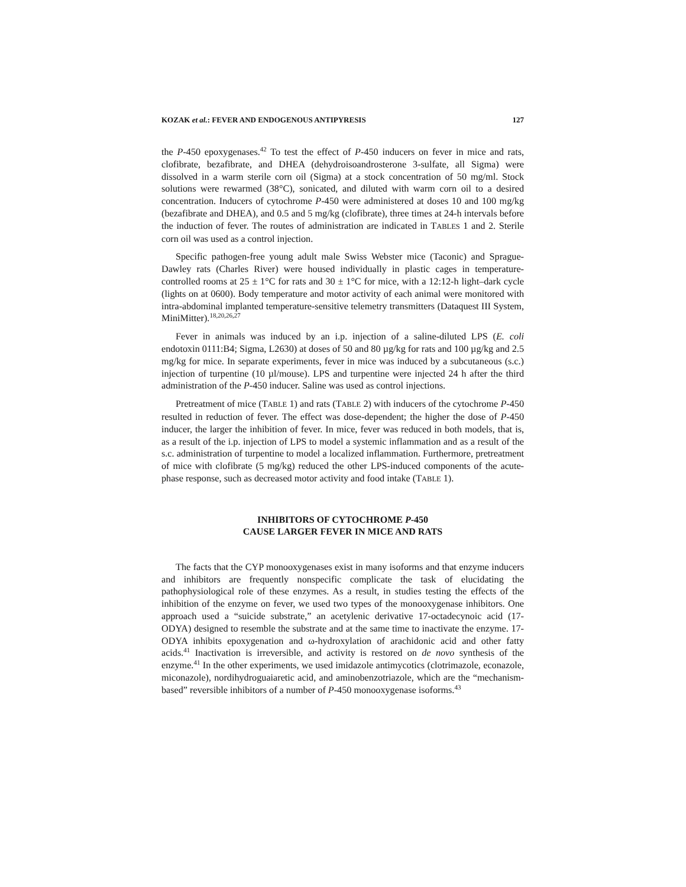KOZAK et al.: FEVER AND ENDOGENOUS ANTIPYRESIS 127
the P-450 epoxygenases.<sup>42</sup> To test the effect of P-450 inducers on fever in mice and rats, clofibrate, bezafibrate, and DHEA (dehydroisoandrosterone 3-sulfate, all Sigma) were dissolved in a warm sterile corn oil (Sigma) at a stock concentration of 50 mg/ml. Stock solutions were rewarmed (38°C), sonicated, and diluted with warm corn oil to a desired concentration. Inducers of cytochrome P-450 were administered at doses 10 and 100 mg/kg (bezafibrate and DHEA), and 0.5 and 5 mg/kg (clofibrate), three times at 24-h intervals before the induction of fever. The routes of administration are indicated in TABLES 1 and 2. Sterile corn oil was used as a control injection.
Specific pathogen-free young adult male Swiss Webster mice (Taconic) and Sprague-Dawley rats (Charles River) were housed individually in plastic cages in temperature-controlled rooms at 25 ± 1°C for rats and 30 ± 1°C for mice, with a 12:12-h light–dark cycle (lights on at 0600). Body temperature and motor activity of each animal were monitored with intra-abdominal implanted temperature-sensitive telemetry transmitters (Dataquest III System, MiniMitter).<sup>18,20,26,27</sup>
Fever in animals was induced by an i.p. injection of a saline-diluted LPS (E. coli endotoxin 0111:B4; Sigma, L2630) at doses of 50 and 80 µg/kg for rats and 100 µg/kg and 2.5 mg/kg for mice. In separate experiments, fever in mice was induced by a subcutaneous (s.c.) injection of turpentine (10 µl/mouse). LPS and turpentine were injected 24 h after the third administration of the P-450 inducer. Saline was used as control injections.
Pretreatment of mice (TABLE 1) and rats (TABLE 2) with inducers of the cytochrome P-450 resulted in reduction of fever. The effect was dose-dependent; the higher the dose of P-450 inducer, the larger the inhibition of fever. In mice, fever was reduced in both models, that is, as a result of the i.p. injection of LPS to model a systemic inflammation and as a result of the s.c. administration of turpentine to model a localized inflammation. Furthermore, pretreatment of mice with clofibrate (5 mg/kg) reduced the other LPS-induced components of the acute-phase response, such as decreased motor activity and food intake (TABLE 1).
INHIBITORS OF CYTOCHROME P-450
CAUSE LARGER FEVER IN MICE AND RATS
The facts that the CYP monooxygenases exist in many isoforms and that enzyme inducers and inhibitors are frequently nonspecific complicate the task of elucidating the pathophysiological role of these enzymes. As a result, in studies testing the effects of the inhibition of the enzyme on fever, we used two types of the monooxygenase inhibitors. One approach used a “suicide substrate,” an acetylenic derivative 17-octadecynoic acid (17-ODYA) designed to resemble the substrate and at the same time to inactivate the enzyme. 17-ODYA inhibits epoxygenation and ω-hydroxylation of arachidonic acid and other fatty acids.<sup>41</sup> Inactivation is irreversible, and activity is restored on de novo synthesis of the enzyme.<sup>41</sup> In the other experiments, we used imidazole antimycotics (clotrimazole, econazole, miconazole), nordihydroguaiaretic acid, and aminobenzotriazole, which are the “mechanism-based” reversible inhibitors of a number of P-450 monooxygenase isoforms.<sup>43</sup>